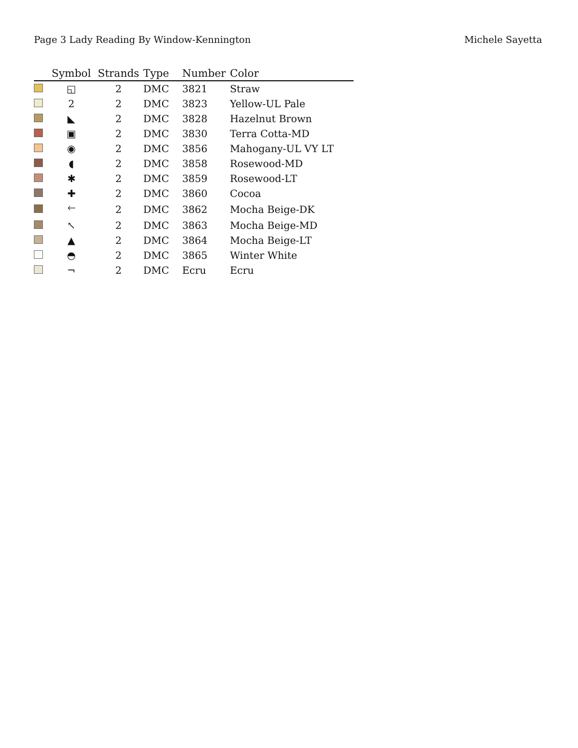Page 3 Lady Reading By Window-Kennington Michele Sayetta
| | Symbol | Strands | Type | Number | Color |
| --- | --- | --- | --- | --- | --- |
| | ◱ | 2 | DMC | 3821 | Straw |
| | 2 | 2 | DMC | 3823 | Yellow-UL Pale |
| | ◣ | 2 | DMC | 3828 | Hazelnut Brown |
| | ▣ | 2 | DMC | 3830 | Terra Cotta-MD |
| | ◉ | 2 | DMC | 3856 | Mahogany-UL VY LT |
| | ◖ | 2 | DMC | 3858 | Rosewood-MD |
| | ✱ | 2 | DMC | 3859 | Rosewood-LT |
| | ✚ | 2 | DMC | 3860 | Cocoa |
| | 🡐 | 2 | DMC | 3862 | Mocha Beige-DK |
| | ↖ | 2 | DMC | 3863 | Mocha Beige-MD |
| | ▲ | 2 | DMC | 3864 | Mocha Beige-LT |
| | ◓ | 2 | DMC | 3865 | Winter White |
| | ¬ | 2 | DMC | Ecru | Ecru |